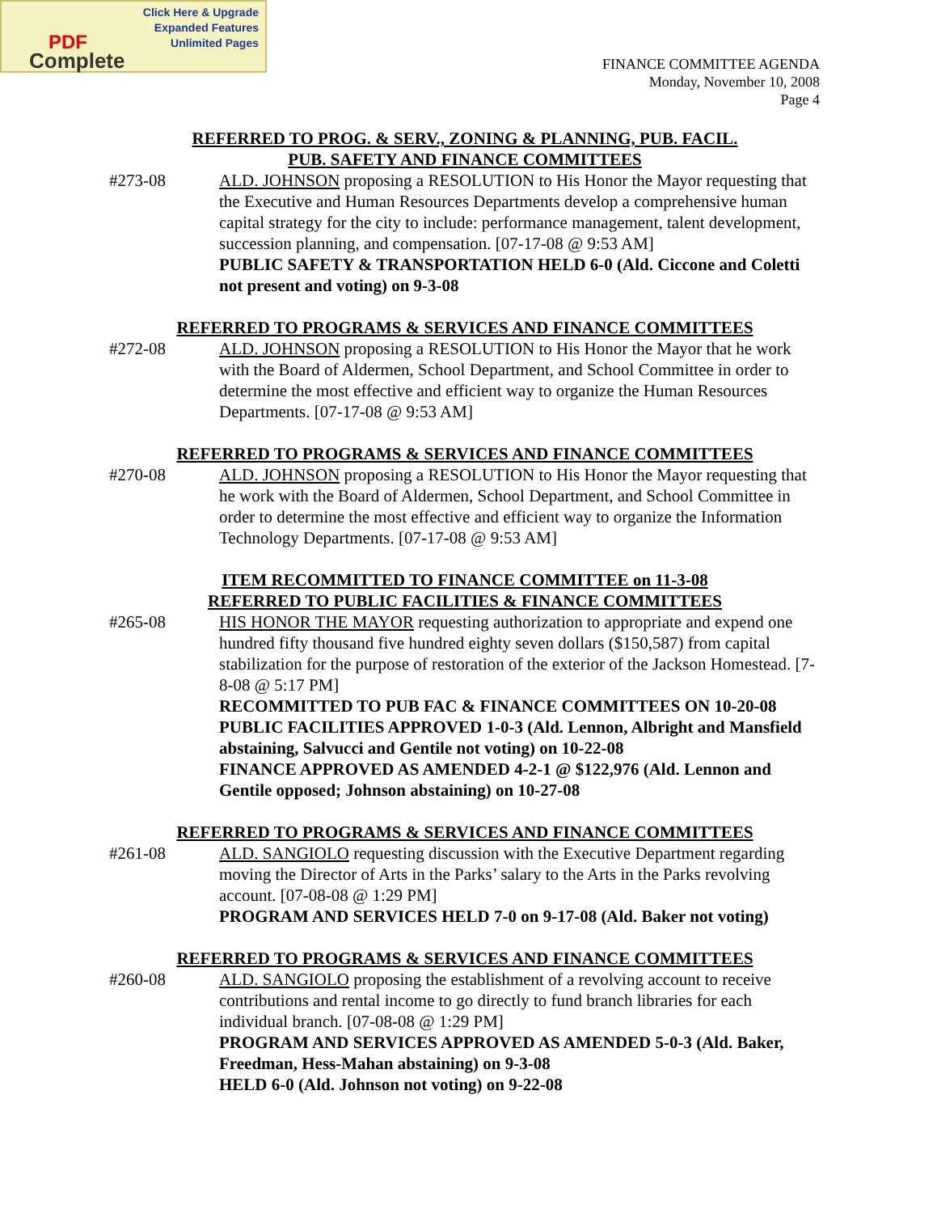Click Here & Upgrade
Expanded Features
Unlimited Pages
PDF
Complete
FINANCE COMMITTEE AGENDA
Monday, November 10, 2008
Page 4
REFERRED TO PROG. & SERV., ZONING & PLANNING, PUB. FACIL.
PUB. SAFETY AND FINANCE COMMITTEES
#273-08 ALD. JOHNSON proposing a RESOLUTION to His Honor the Mayor requesting that the Executive and Human Resources Departments develop a comprehensive human capital strategy for the city to include: performance management, talent development, succession planning, and compensation. [07-17-08 @ 9:53 AM]
PUBLIC SAFETY & TRANSPORTATION HELD 6-0 (Ald. Ciccone and Coletti not present and voting) on 9-3-08
REFERRED TO PROGRAMS & SERVICES AND FINANCE COMMITTEES
#272-08 ALD. JOHNSON proposing a RESOLUTION to His Honor the Mayor that he work with the Board of Aldermen, School Department, and School Committee in order to determine the most effective and efficient way to organize the Human Resources Departments. [07-17-08 @ 9:53 AM]
REFERRED TO PROGRAMS & SERVICES AND FINANCE COMMITTEES
#270-08 ALD. JOHNSON proposing a RESOLUTION to His Honor the Mayor requesting that he work with the Board of Aldermen, School Department, and School Committee in order to determine the most effective and efficient way to organize the Information Technology Departments. [07-17-08 @ 9:53 AM]
ITEM RECOMMITTED TO FINANCE COMMITTEE on 11-3-08
REFERRED TO PUBLIC FACILITIES & FINANCE COMMITTEES
#265-08 HIS HONOR THE MAYOR requesting authorization to appropriate and expend one hundred fifty thousand five hundred eighty seven dollars ($150,587) from capital stabilization for the purpose of restoration of the exterior of the Jackson Homestead. [7-8-08 @ 5:17 PM]
RECOMMITTED TO PUB FAC & FINANCE COMMITTEES ON 10-20-08
PUBLIC FACILITIES APPROVED 1-0-3 (Ald. Lennon, Albright and Mansfield abstaining, Salvucci and Gentile not voting) on 10-22-08
FINANCE APPROVED AS AMENDED 4-2-1 @ $122,976 (Ald. Lennon and Gentile opposed; Johnson abstaining) on 10-27-08
REFERRED TO PROGRAMS & SERVICES AND FINANCE COMMITTEES
#261-08 ALD. SANGIOLO requesting discussion with the Executive Department regarding moving the Director of Arts in the Parks’ salary to the Arts in the Parks revolving account. [07-08-08 @ 1:29 PM]
PROGRAM AND SERVICES HELD 7-0 on 9-17-08 (Ald. Baker not voting)
REFERRED TO PROGRAMS & SERVICES AND FINANCE COMMITTEES
#260-08 ALD. SANGIOLO proposing the establishment of a revolving account to receive contributions and rental income to go directly to fund branch libraries for each individual branch. [07-08-08 @ 1:29 PM]
PROGRAM AND SERVICES APPROVED AS AMENDED 5-0-3 (Ald. Baker, Freedman, Hess-Mahan abstaining) on 9-3-08
HELD 6-0 (Ald. Johnson not voting) on 9-22-08